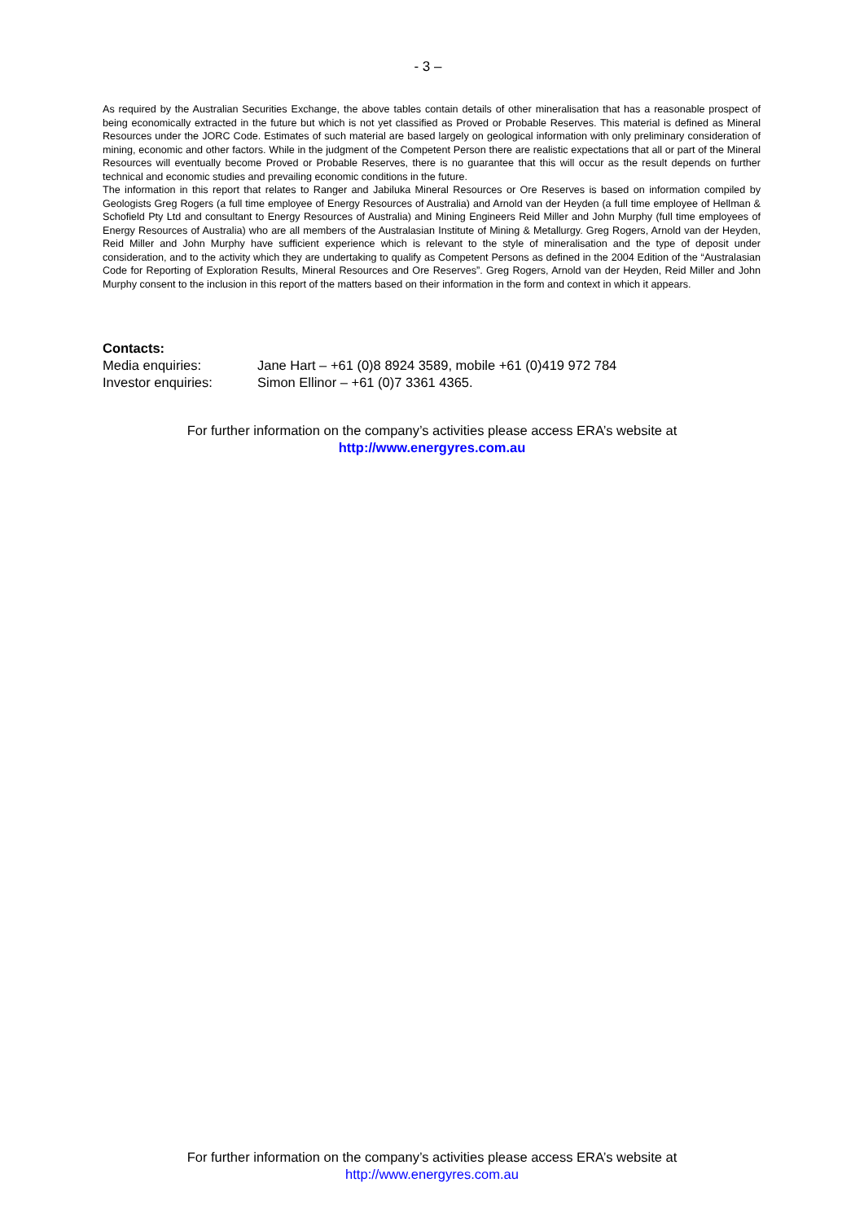- 3 –
As required by the Australian Securities Exchange, the above tables contain details of other mineralisation that has a reasonable prospect of being economically extracted in the future but which is not yet classified as Proved or Probable Reserves. This material is defined as Mineral Resources under the JORC Code. Estimates of such material are based largely on geological information with only preliminary consideration of mining, economic and other factors. While in the judgment of the Competent Person there are realistic expectations that all or part of the Mineral Resources will eventually become Proved or Probable Reserves, there is no guarantee that this will occur as the result depends on further technical and economic studies and prevailing economic conditions in the future.
The information in this report that relates to Ranger and Jabiluka Mineral Resources or Ore Reserves is based on information compiled by Geologists Greg Rogers (a full time employee of Energy Resources of Australia) and Arnold van der Heyden (a full time employee of Hellman & Schofield Pty Ltd and consultant to Energy Resources of Australia) and Mining Engineers Reid Miller and John Murphy (full time employees of Energy Resources of Australia) who are all members of the Australasian Institute of Mining & Metallurgy. Greg Rogers, Arnold van der Heyden, Reid Miller and John Murphy have sufficient experience which is relevant to the style of mineralisation and the type of deposit under consideration, and to the activity which they are undertaking to qualify as Competent Persons as defined in the 2004 Edition of the “Australasian Code for Reporting of Exploration Results, Mineral Resources and Ore Reserves”. Greg Rogers, Arnold van der Heyden, Reid Miller and John Murphy consent to the inclusion in this report of the matters based on their information in the form and context in which it appears.
Contacts:
| Media enquiries: | Jane Hart – +61 (0)8 8924 3589, mobile +61 (0)419 972 784 |
| Investor enquiries: | Simon Ellinor – +61 (0)7 3361 4365. |
For further information on the company’s activities please access ERA’s website at
http://www.energyres.com.au
For further information on the company’s activities please access ERA’s website at
http://www.energyres.com.au